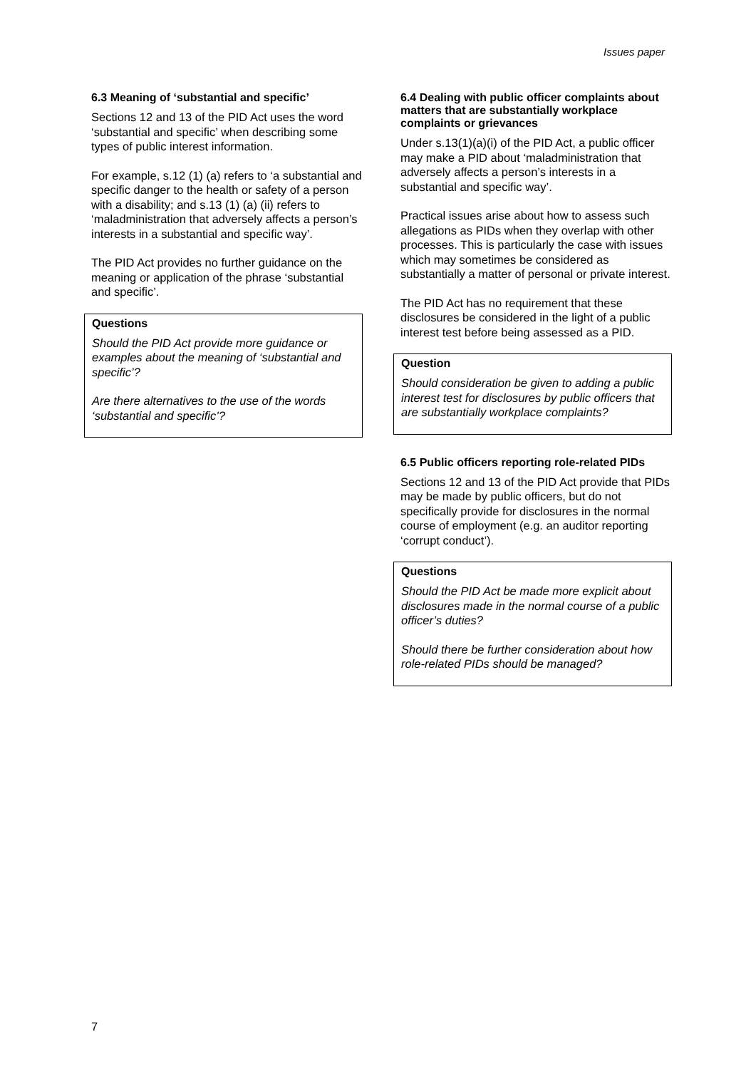Issues paper
6.3 Meaning of ‘substantial and specific’
Sections 12 and 13 of the PID Act uses the word ‘substantial and specific’ when describing some types of public interest information.
For example, s.12 (1) (a) refers to ‘a substantial and specific danger to the health or safety of a person with a disability; and s.13 (1) (a) (ii) refers to ‘maladministration that adversely affects a person’s interests in a substantial and specific way’.
The PID Act provides no further guidance on the meaning or application of the phrase ‘substantial and specific’.
Questions
Should the PID Act provide more guidance or examples about the meaning of ‘substantial and specific’?
Are there alternatives to the use of the words ‘substantial and specific’?
6.4 Dealing with public officer complaints about matters that are substantially workplace complaints or grievances
Under s.13(1)(a)(i) of the PID Act, a public officer may make a PID about ‘maladministration that adversely affects a person’s interests in a substantial and specific way’.
Practical issues arise about how to assess such allegations as PIDs when they overlap with other processes. This is particularly the case with issues which may sometimes be considered as substantially a matter of personal or private interest.
The PID Act has no requirement that these disclosures be considered in the light of a public interest test before being assessed as a PID.
Question
Should consideration be given to adding a public interest test for disclosures by public officers that are substantially workplace complaints?
6.5 Public officers reporting role-related PIDs
Sections 12 and 13 of the PID Act provide that PIDs may be made by public officers, but do not specifically provide for disclosures in the normal course of employment (e.g. an auditor reporting ‘corrupt conduct’).
Questions
Should the PID Act be made more explicit about disclosures made in the normal course of a public officer’s duties?
Should there be further consideration about how role-related PIDs should be managed?
7